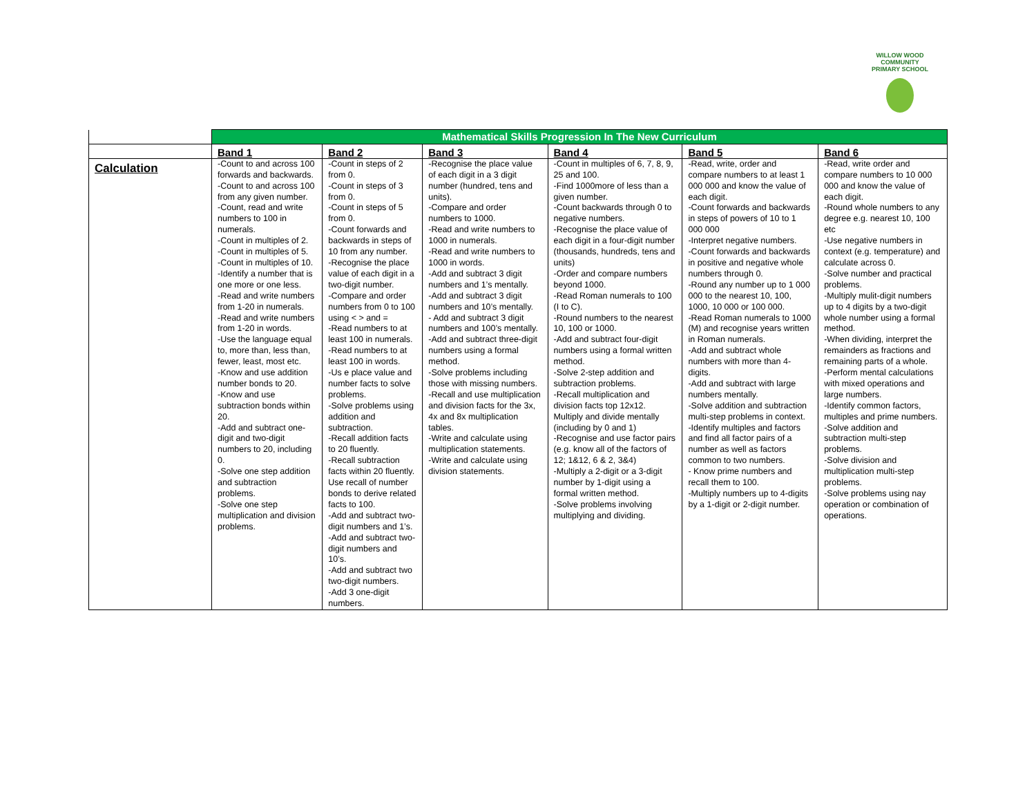WILLOW WOOD COMMUNITY PRIMARY SCHOOL
| | Mathematical Skills Progression In The New Curriculum | | | | | |
| | Band 1 | Band 2 | Band 3 | Band 4 | Band 5 | Band 6 |
| Calculation | -Count to and across 100 forwards and backwards. -Count to and across 100 from any given number. -Count, read and write numbers to 100 in numerals. -Count in multiples of 2. -Count in multiples of 5. -Count in multiples of 10. -Identify a number that is one more or one less. -Read and write numbers from 1-20 in numerals. -Read and write numbers from 1-20 in words. -Use the language equal to, more than, less than, fewer, least, most etc. -Know and use addition number bonds to 20. -Know and use subtraction bonds within 20. -Add and subtract one-digit and two-digit numbers to 20, including 0. -Solve one step addition and subtraction problems. -Solve one step multiplication and division problems. | -Count in steps of 2 from 0. -Count in steps of 3 from 0. -Count in steps of 5 from 0. -Count forwards and backwards in steps of 10 from any number. -Recognise the place value of each digit in a two-digit number. -Compare and order numbers from 0 to 100 using < > and = -Read numbers to at least 100 in numerals. -Read numbers to at least 100 in words. -Us e place value and number facts to solve problems. -Solve problems using addition and subtraction. -Recall addition facts to 20 fluently. -Recall subtraction facts within 20 fluently. Use recall of number bonds to derive related facts to 100. -Add and subtract two-digit numbers and 1’s. -Add and subtract two-digit numbers and 10’s. -Add and subtract two two-digit numbers. -Add 3 one-digit numbers. | -Recognise the place value of each digit in a 3 digit number (hundred, tens and units). -Compare and order numbers to 1000. -Read and write numbers to 1000 in numerals. -Read and write numbers to 1000 in words. -Add and subtract 3 digit numbers and 1’s mentally. -Add and subtract 3 digit numbers and 10’s mentally. - Add and subtract 3 digit numbers and 100’s mentally. -Add and subtract three-digit numbers using a formal method. -Solve problems including those with missing numbers. -Recall and use multiplication and division facts for the 3x, 4x and 8x multiplication tables. -Write and calculate using multiplication statements. -Write and calculate using division statements. | -Count in multiples of 6, 7, 8, 9, 25 and 100. -Find 1000more of less than a given number. -Count backwards through 0 to negative numbers. -Recognise the place value of each digit in a four-digit number (thousands, hundreds, tens and units) -Order and compare numbers beyond 1000. -Read Roman numerals to 100 (I to C). -Round numbers to the nearest 10, 100 or 1000. -Add and subtract four-digit numbers using a formal written method. -Solve 2-step addition and subtraction problems. -Recall multiplication and division facts top 12x12. Multiply and divide mentally (including by 0 and 1) -Recognise and use factor pairs (e.g. know all of the factors of 12; 1&12, 6 & 2, 3&4) -Multiply a 2-digit or a 3-digit number by 1-digit using a formal written method. -Solve problems involving multiplying and dividing. | -Read, write, order and compare numbers to at least 1 000 000 and know the value of each digit. -Count forwards and backwards in steps of powers of 10 to 1 000 000 -Interpret negative numbers. -Count forwards and backwards in positive and negative whole numbers through 0. -Round any number up to 1 000 000 to the nearest 10, 100, 1000, 10 000 or 100 000. -Read Roman numerals to 1000 (M) and recognise years written in Roman numerals. -Add and subtract whole numbers with more than 4-digits. -Add and subtract with large numbers mentally. -Solve addition and subtraction multi-step problems in context. -Identify multiples and factors and find all factor pairs of a number as well as factors common to two numbers. - Know prime numbers and recall them to 100. -Multiply numbers up to 4-digits by a 1-digit or 2-digit number. | -Read, write order and compare numbers to 10 000 000 and know the value of each digit. -Round whole numbers to any degree e.g. nearest 10, 100 etc -Use negative numbers in context (e.g. temperature) and calculate across 0. -Solve number and practical problems. -Multiply mulit-digit numbers up to 4 digits by a two-digit whole number using a formal method. -When dividing, interpret the remainders as fractions and remaining parts of a whole. -Perform mental calculations with mixed operations and large numbers. -Identify common factors, multiples and prime numbers. -Solve addition and subtraction multi-step problems. -Solve division and multiplication multi-step problems. -Solve problems using nay operation or combination of operations. |